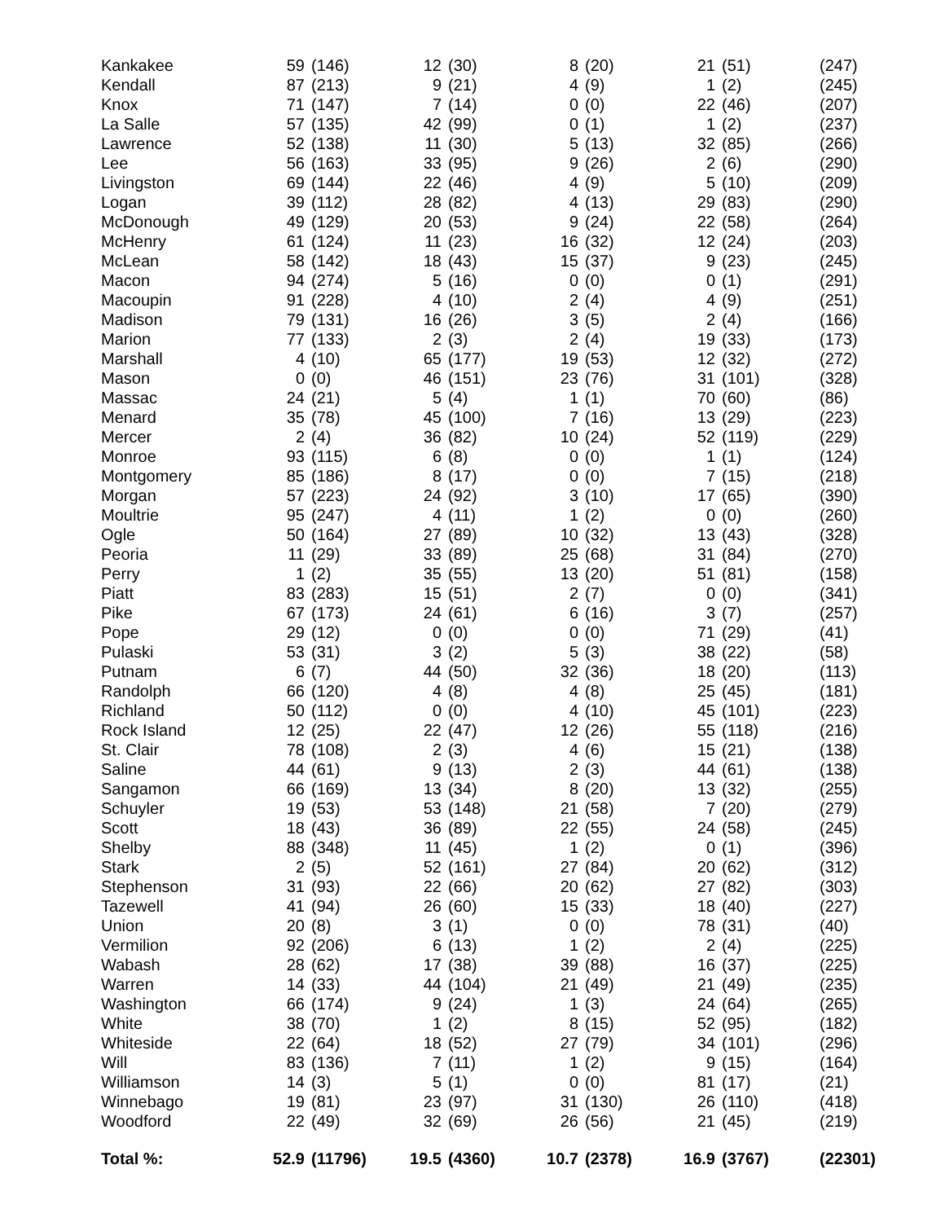| Kankakee | 59 | (146) | 12 | (30) | 8 | (20) | 21 | (51) | (247) |
| Kendall | 87 | (213) | 9 | (21) | 4 | (9) | 1 | (2) | (245) |
| Knox | 71 | (147) | 7 | (14) | 0 | (0) | 22 | (46) | (207) |
| La Salle | 57 | (135) | 42 | (99) | 0 | (1) | 1 | (2) | (237) |
| Lawrence | 52 | (138) | 11 | (30) | 5 | (13) | 32 | (85) | (266) |
| Lee | 56 | (163) | 33 | (95) | 9 | (26) | 2 | (6) | (290) |
| Livingston | 69 | (144) | 22 | (46) | 4 | (9) | 5 | (10) | (209) |
| Logan | 39 | (112) | 28 | (82) | 4 | (13) | 29 | (83) | (290) |
| McDonough | 49 | (129) | 20 | (53) | 9 | (24) | 22 | (58) | (264) |
| McHenry | 61 | (124) | 11 | (23) | 16 | (32) | 12 | (24) | (203) |
| McLean | 58 | (142) | 18 | (43) | 15 | (37) | 9 | (23) | (245) |
| Macon | 94 | (274) | 5 | (16) | 0 | (0) | 0 | (1) | (291) |
| Macoupin | 91 | (228) | 4 | (10) | 2 | (4) | 4 | (9) | (251) |
| Madison | 79 | (131) | 16 | (26) | 3 | (5) | 2 | (4) | (166) |
| Marion | 77 | (133) | 2 | (3) | 2 | (4) | 19 | (33) | (173) |
| Marshall | 4 | (10) | 65 | (177) | 19 | (53) | 12 | (32) | (272) |
| Mason | 0 | (0) | 46 | (151) | 23 | (76) | 31 | (101) | (328) |
| Massac | 24 | (21) | 5 | (4) | 1 | (1) | 70 | (60) | (86) |
| Menard | 35 | (78) | 45 | (100) | 7 | (16) | 13 | (29) | (223) |
| Mercer | 2 | (4) | 36 | (82) | 10 | (24) | 52 | (119) | (229) |
| Monroe | 93 | (115) | 6 | (8) | 0 | (0) | 1 | (1) | (124) |
| Montgomery | 85 | (186) | 8 | (17) | 0 | (0) | 7 | (15) | (218) |
| Morgan | 57 | (223) | 24 | (92) | 3 | (10) | 17 | (65) | (390) |
| Moultrie | 95 | (247) | 4 | (11) | 1 | (2) | 0 | (0) | (260) |
| Ogle | 50 | (164) | 27 | (89) | 10 | (32) | 13 | (43) | (328) |
| Peoria | 11 | (29) | 33 | (89) | 25 | (68) | 31 | (84) | (270) |
| Perry | 1 | (2) | 35 | (55) | 13 | (20) | 51 | (81) | (158) |
| Piatt | 83 | (283) | 15 | (51) | 2 | (7) | 0 | (0) | (341) |
| Pike | 67 | (173) | 24 | (61) | 6 | (16) | 3 | (7) | (257) |
| Pope | 29 | (12) | 0 | (0) | 0 | (0) | 71 | (29) | (41) |
| Pulaski | 53 | (31) | 3 | (2) | 5 | (3) | 38 | (22) | (58) |
| Putnam | 6 | (7) | 44 | (50) | 32 | (36) | 18 | (20) | (113) |
| Randolph | 66 | (120) | 4 | (8) | 4 | (8) | 25 | (45) | (181) |
| Richland | 50 | (112) | 0 | (0) | 4 | (10) | 45 | (101) | (223) |
| Rock Island | 12 | (25) | 22 | (47) | 12 | (26) | 55 | (118) | (216) |
| St. Clair | 78 | (108) | 2 | (3) | 4 | (6) | 15 | (21) | (138) |
| Saline | 44 | (61) | 9 | (13) | 2 | (3) | 44 | (61) | (138) |
| Sangamon | 66 | (169) | 13 | (34) | 8 | (20) | 13 | (32) | (255) |
| Schuyler | 19 | (53) | 53 | (148) | 21 | (58) | 7 | (20) | (279) |
| Scott | 18 | (43) | 36 | (89) | 22 | (55) | 24 | (58) | (245) |
| Shelby | 88 | (348) | 11 | (45) | 1 | (2) | 0 | (1) | (396) |
| Stark | 2 | (5) | 52 | (161) | 27 | (84) | 20 | (62) | (312) |
| Stephenson | 31 | (93) | 22 | (66) | 20 | (62) | 27 | (82) | (303) |
| Tazewell | 41 | (94) | 26 | (60) | 15 | (33) | 18 | (40) | (227) |
| Union | 20 | (8) | 3 | (1) | 0 | (0) | 78 | (31) | (40) |
| Vermilion | 92 | (206) | 6 | (13) | 1 | (2) | 2 | (4) | (225) |
| Wabash | 28 | (62) | 17 | (38) | 39 | (88) | 16 | (37) | (225) |
| Warren | 14 | (33) | 44 | (104) | 21 | (49) | 21 | (49) | (235) |
| Washington | 66 | (174) | 9 | (24) | 1 | (3) | 24 | (64) | (265) |
| White | 38 | (70) | 1 | (2) | 8 | (15) | 52 | (95) | (182) |
| Whiteside | 22 | (64) | 18 | (52) | 27 | (79) | 34 | (101) | (296) |
| Will | 83 | (136) | 7 | (11) | 1 | (2) | 9 | (15) | (164) |
| Williamson | 14 | (3) | 5 | (1) | 0 | (0) | 81 | (17) | (21) |
| Winnebago | 19 | (81) | 23 | (97) | 31 | (130) | 26 | (110) | (418) |
| Woodford | 22 | (49) | 32 | (69) | 26 | (56) | 21 | (45) | (219) |
| Total %: | 52.9 | (11796) | 19.5 | (4360) | 10.7 | (2378) | 16.9 | (3767) | (22301) |